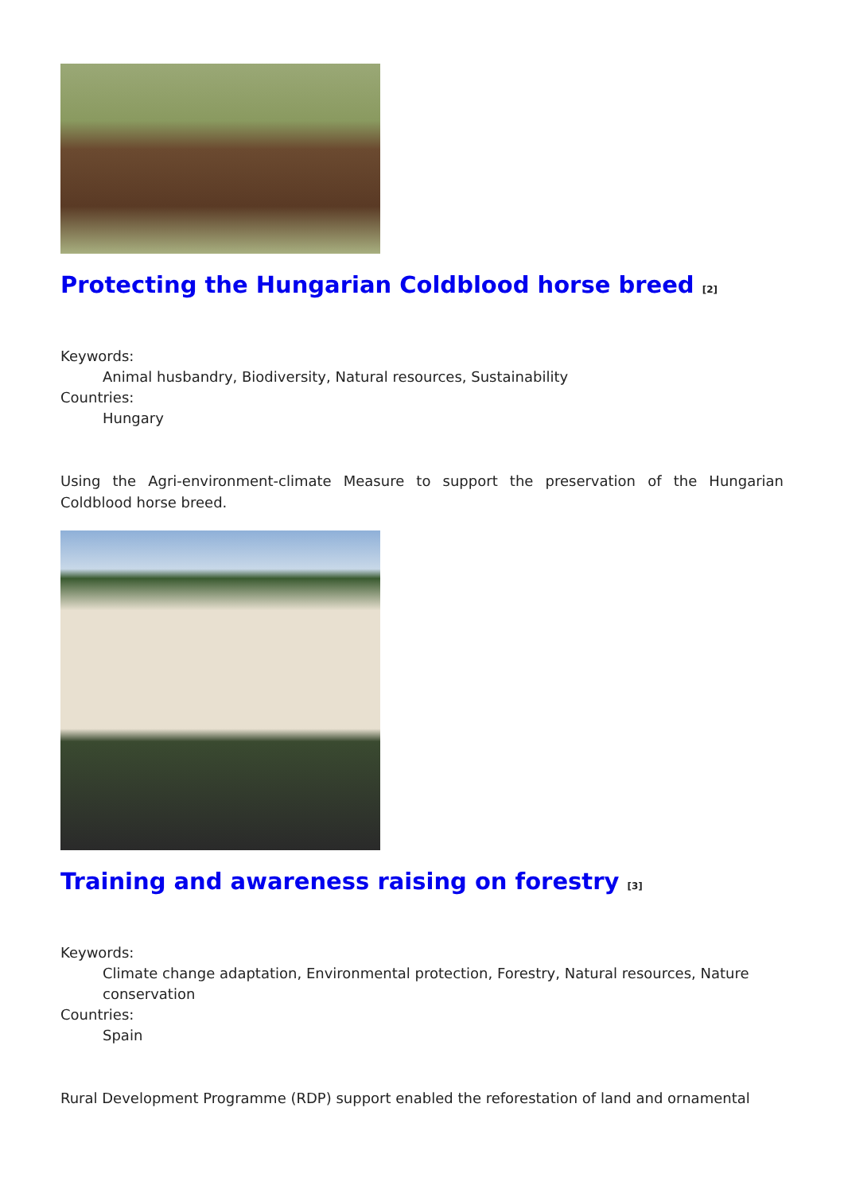Protecting the Hungarian Coldblood horse breed [2]
Keywords:
Animal husbandry, Biodiversity, Natural resources, Sustainability
Countries:
Hungary
Using the Agri-environment-climate Measure to support the preservation of the Hungarian Coldblood horse breed.
Training and awareness raising on forestry [3]
Keywords:
Climate change adaptation, Environmental protection, Forestry, Natural resources, Nature conservation
Countries:
Spain
Rural Development Programme (RDP) support enabled the reforestation of land and ornamental